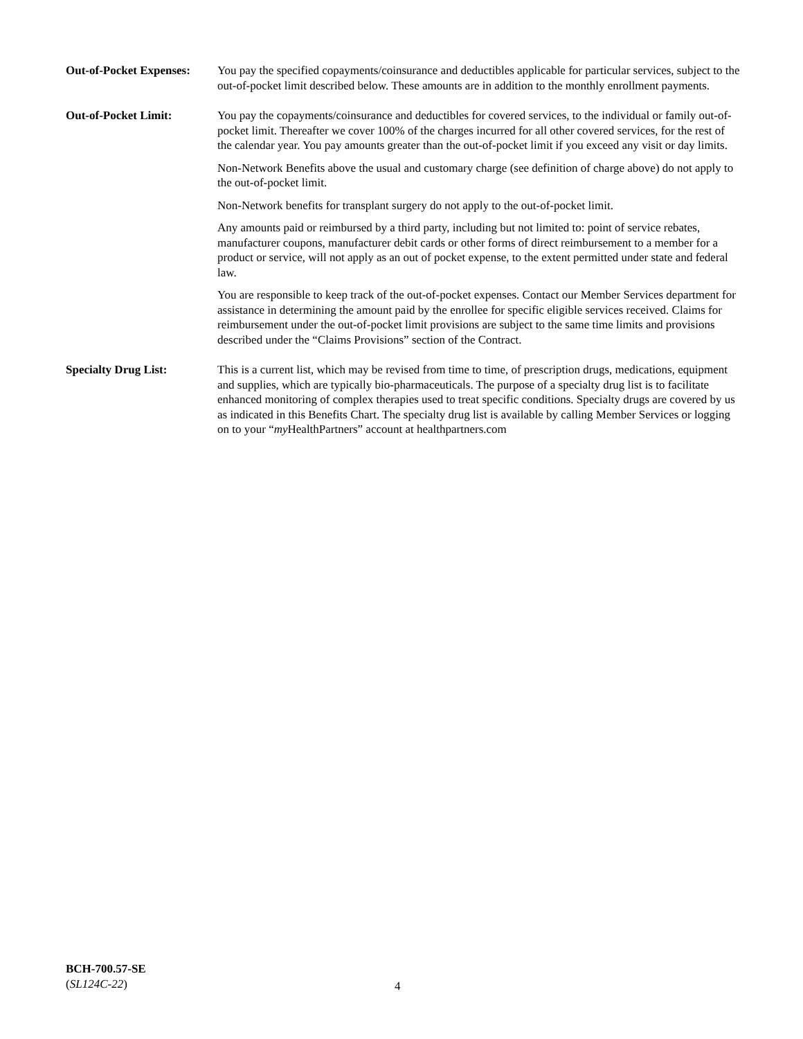Out-of-Pocket Expenses:
You pay the specified copayments/coinsurance and deductibles applicable for particular services, subject to the out-of-pocket limit described below. These amounts are in addition to the monthly enrollment payments.
Out-of-Pocket Limit: You pay the copayments/coinsurance and deductibles for covered services, to the individual or family out-of-pocket limit. Thereafter we cover 100% of the charges incurred for all other covered services, for the rest of the calendar year. You pay amounts greater than the out-of-pocket limit if you exceed any visit or day limits.
Non-Network Benefits above the usual and customary charge (see definition of charge above) do not apply to the out-of-pocket limit.
Non-Network benefits for transplant surgery do not apply to the out-of-pocket limit.
Any amounts paid or reimbursed by a third party, including but not limited to: point of service rebates, manufacturer coupons, manufacturer debit cards or other forms of direct reimbursement to a member for a product or service, will not apply as an out of pocket expense, to the extent permitted under state and federal law.
You are responsible to keep track of the out-of-pocket expenses. Contact our Member Services department for assistance in determining the amount paid by the enrollee for specific eligible services received. Claims for reimbursement under the out-of-pocket limit provisions are subject to the same time limits and provisions described under the “Claims Provisions” section of the Contract.
Specialty Drug List: This is a current list, which may be revised from time to time, of prescription drugs, medications, equipment and supplies, which are typically bio-pharmaceuticals. The purpose of a specialty drug list is to facilitate enhanced monitoring of complex therapies used to treat specific conditions. Specialty drugs are covered by us as indicated in this Benefits Chart. The specialty drug list is available by calling Member Services or logging on to your “my HealthPartners” account at healthpartners.com
BCH-700.57-SE
(SL124C-22)
4